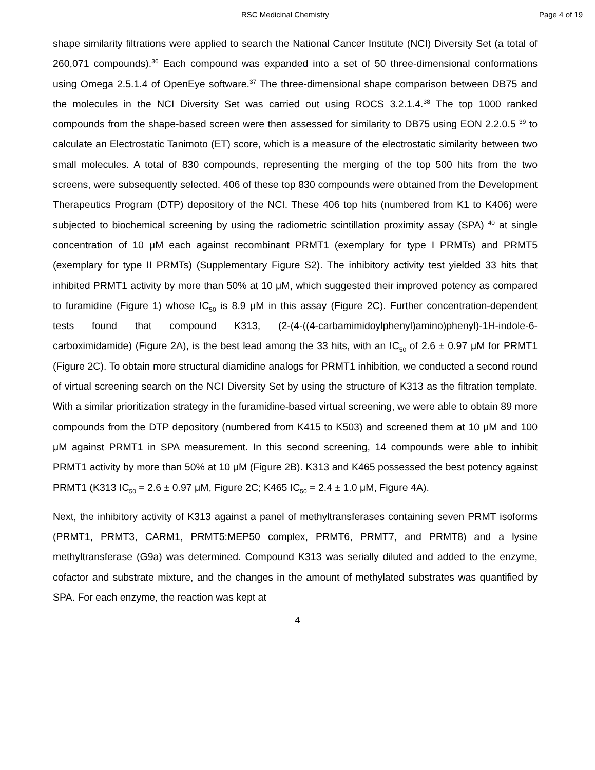RSC Medicinal Chemistry Page 4 of 19
shape similarity filtrations were applied to search the National Cancer Institute (NCI) Diversity Set (a total of 260,071 compounds).<sup>36</sup> Each compound was expanded into a set of 50 three-dimensional conformations using Omega 2.5.1.4 of OpenEye software.<sup>37</sup> The three-dimensional shape comparison between DB75 and the molecules in the NCI Diversity Set was carried out using ROCS 3.2.1.4.<sup>38</sup> The top 1000 ranked compounds from the shape-based screen were then assessed for similarity to DB75 using EON 2.2.0.5 <sup>39</sup> to calculate an Electrostatic Tanimoto (ET) score, which is a measure of the electrostatic similarity between two small molecules. A total of 830 compounds, representing the merging of the top 500 hits from the two screens, were subsequently selected. 406 of these top 830 compounds were obtained from the Development Therapeutics Program (DTP) depository of the NCI. These 406 top hits (numbered from K1 to K406) were subjected to biochemical screening by using the radiometric scintillation proximity assay (SPA) <sup>40</sup> at single concentration of 10 μM each against recombinant PRMT1 (exemplary for type I PRMTs) and PRMT5 (exemplary for type II PRMTs) (Supplementary Figure S2). The inhibitory activity test yielded 33 hits that inhibited PRMT1 activity by more than 50% at 10 μM, which suggested their improved potency as compared to furamidine (Figure 1) whose IC<sub>50</sub> is 8.9 μM in this assay (Figure 2C). Further concentration-dependent tests found that compound K313, (2-(4-((4-carbamimidoylphenyl)amino)phenyl)-1H-indole-6-carboximidamide) (Figure 2A), is the best lead among the 33 hits, with an IC<sub>50</sub> of 2.6 ± 0.97 μM for PRMT1 (Figure 2C). To obtain more structural diamidine analogs for PRMT1 inhibition, we conducted a second round of virtual screening search on the NCI Diversity Set by using the structure of K313 as the filtration template. With a similar prioritization strategy in the furamidine-based virtual screening, we were able to obtain 89 more compounds from the DTP depository (numbered from K415 to K503) and screened them at 10 μM and 100 μM against PRMT1 in SPA measurement. In this second screening, 14 compounds were able to inhibit PRMT1 activity by more than 50% at 10 μM (Figure 2B). K313 and K465 possessed the best potency against PRMT1 (K313 IC<sub>50</sub> = 2.6 ± 0.97 μM, Figure 2C; K465 IC<sub>50</sub> = 2.4 ± 1.0 μM, Figure 4A).
Next, the inhibitory activity of K313 against a panel of methyltransferases containing seven PRMT isoforms (PRMT1, PRMT3, CARM1, PRMT5:MEP50 complex, PRMT6, PRMT7, and PRMT8) and a lysine methyltransferase (G9a) was determined. Compound K313 was serially diluted and added to the enzyme, cofactor and substrate mixture, and the changes in the amount of methylated substrates was quantified by SPA. For each enzyme, the reaction was kept at
4